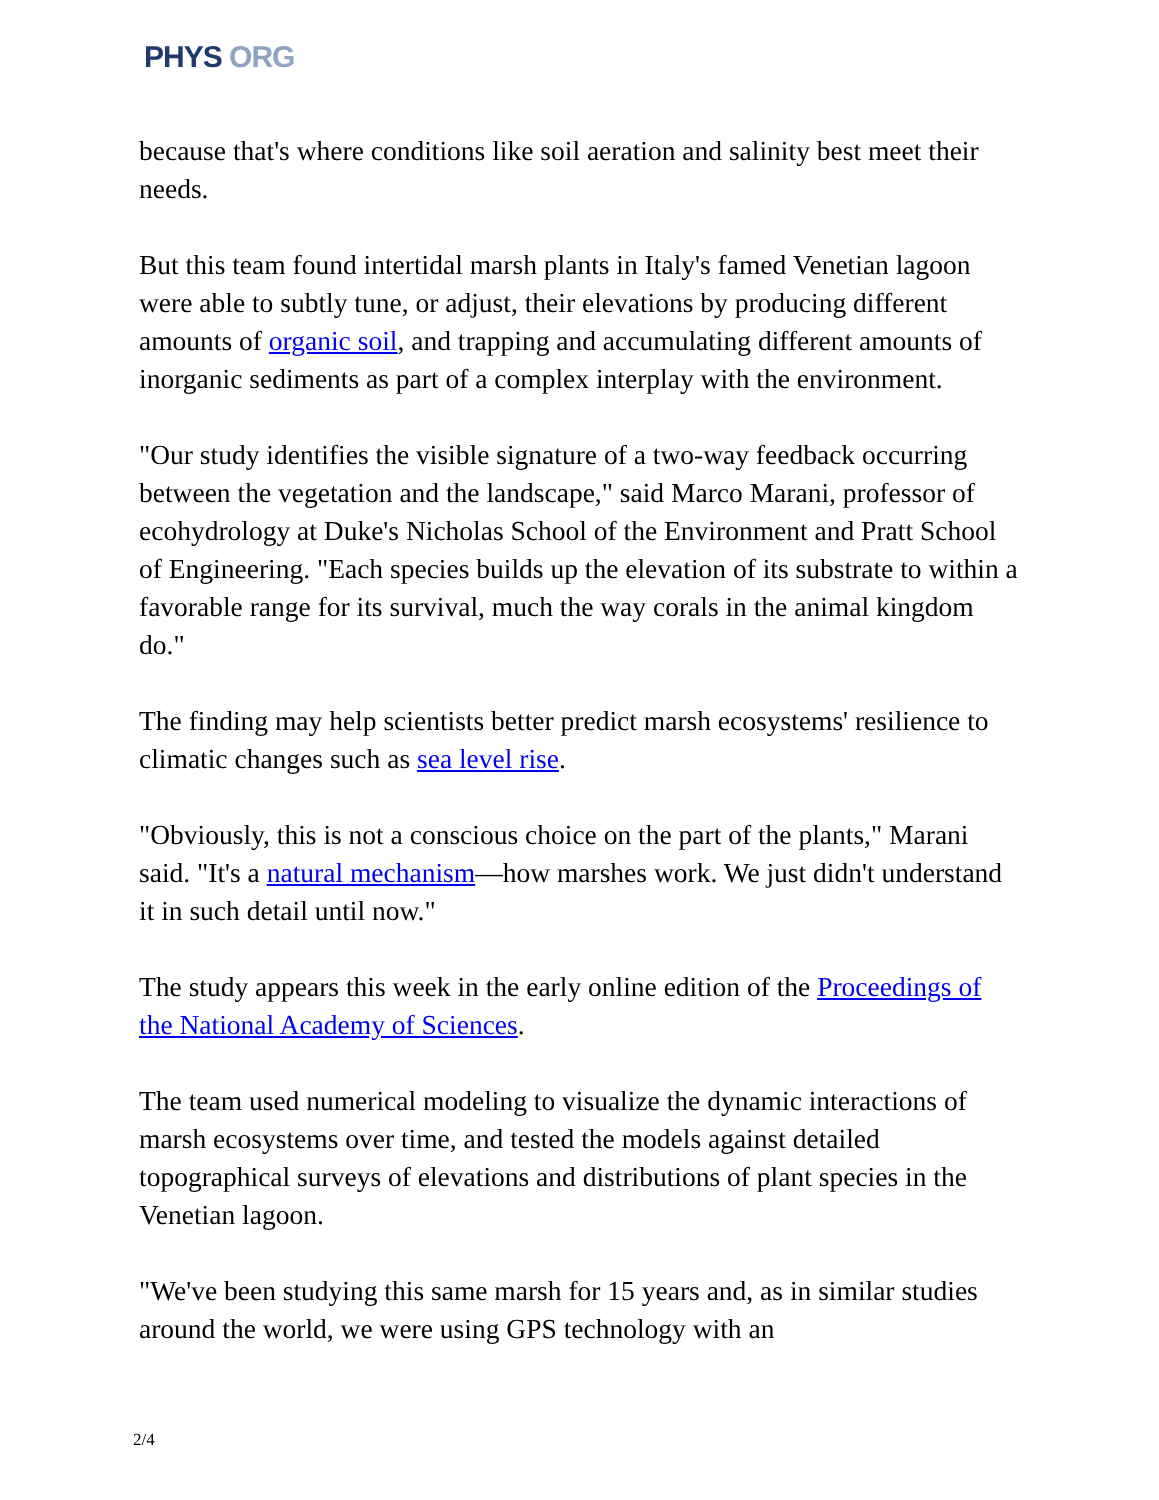PHYS ORG
because that's where conditions like soil aeration and salinity best meet their needs.
But this team found intertidal marsh plants in Italy's famed Venetian lagoon were able to subtly tune, or adjust, their elevations by producing different amounts of organic soil, and trapping and accumulating different amounts of inorganic sediments as part of a complex interplay with the environment.
"Our study identifies the visible signature of a two-way feedback occurring between the vegetation and the landscape," said Marco Marani, professor of ecohydrology at Duke's Nicholas School of the Environment and Pratt School of Engineering. "Each species builds up the elevation of its substrate to within a favorable range for its survival, much the way corals in the animal kingdom do."
The finding may help scientists better predict marsh ecosystems' resilience to climatic changes such as sea level rise.
"Obviously, this is not a conscious choice on the part of the plants," Marani said. "It's a natural mechanism—how marshes work. We just didn't understand it in such detail until now."
The study appears this week in the early online edition of the Proceedings of the National Academy of Sciences.
The team used numerical modeling to visualize the dynamic interactions of marsh ecosystems over time, and tested the models against detailed topographical surveys of elevations and distributions of plant species in the Venetian lagoon.
"We've been studying this same marsh for 15 years and, as in similar studies around the world, we were using GPS technology with an
2/4